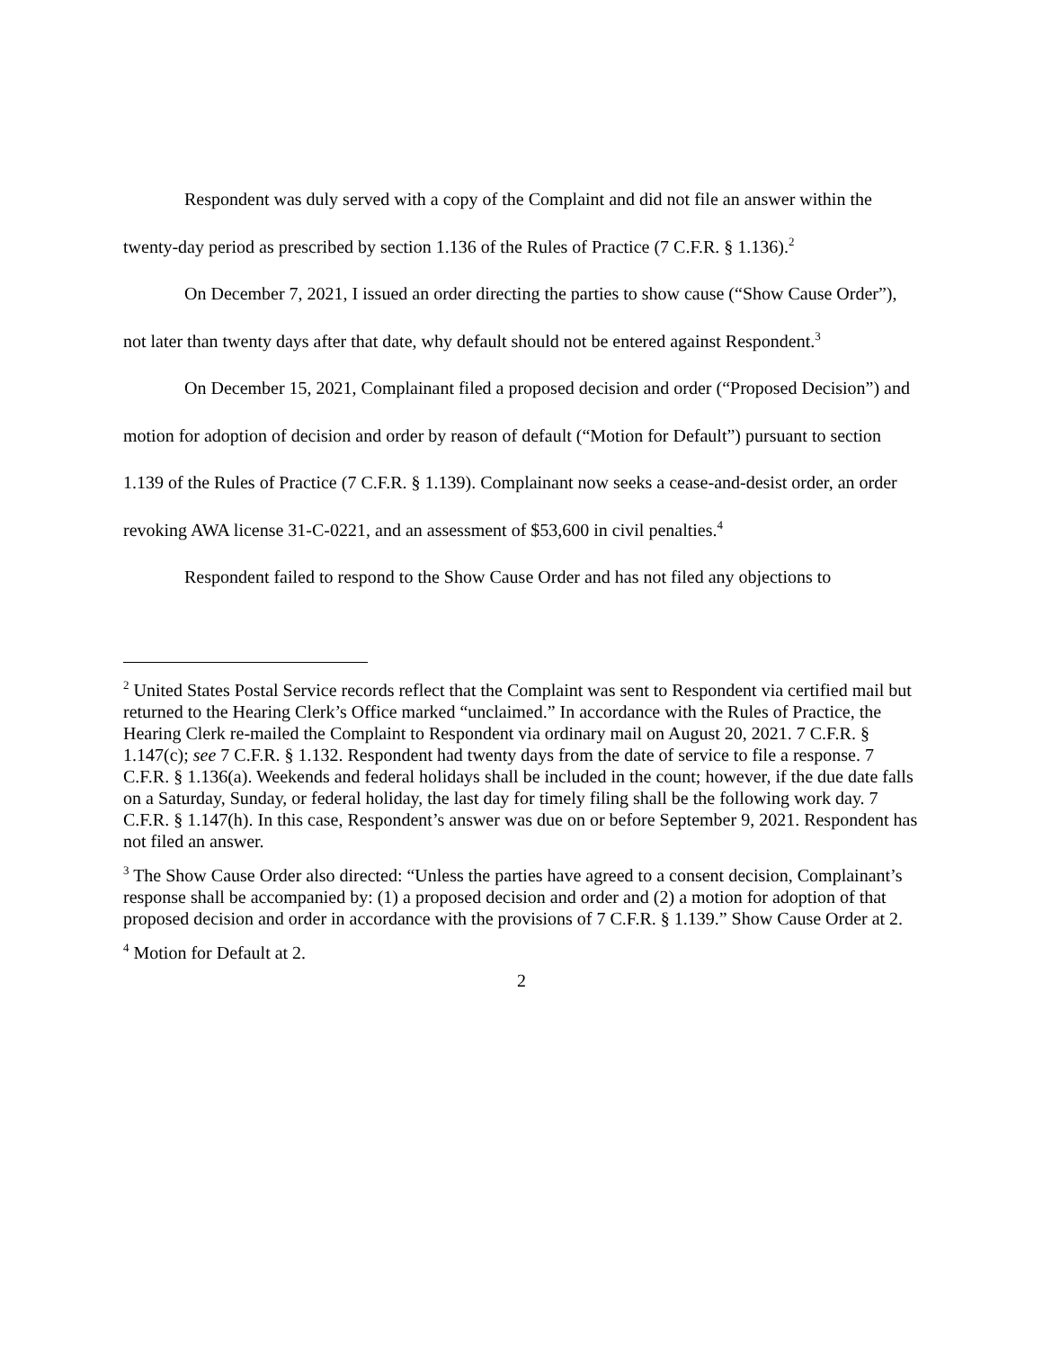Respondent was duly served with a copy of the Complaint and did not file an answer within the twenty-day period as prescribed by section 1.136 of the Rules of Practice (7 C.F.R. § 1.136).<sup>2</sup>
On December 7, 2021, I issued an order directing the parties to show cause (“Show Cause Order”), not later than twenty days after that date, why default should not be entered against Respondent.<sup>3</sup>
On December 15, 2021, Complainant filed a proposed decision and order (“Proposed Decision”) and motion for adoption of decision and order by reason of default (“Motion for Default”) pursuant to section 1.139 of the Rules of Practice (7 C.F.R. § 1.139). Complainant now seeks a cease-and-desist order, an order revoking AWA license 31-C-0221, and an assessment of $53,600 in civil penalties.<sup>4</sup>
Respondent failed to respond to the Show Cause Order and has not filed any objections to
<sup>2</sup> United States Postal Service records reflect that the Complaint was sent to Respondent via certified mail but returned to the Hearing Clerk’s Office marked “unclaimed.” In accordance with the Rules of Practice, the Hearing Clerk re-mailed the Complaint to Respondent via ordinary mail on August 20, 2021. 7 C.F.R. § 1.147(c); see 7 C.F.R. § 1.132. Respondent had twenty days from the date of service to file a response. 7 C.F.R. § 1.136(a). Weekends and federal holidays shall be included in the count; however, if the due date falls on a Saturday, Sunday, or federal holiday, the last day for timely filing shall be the following work day. 7 C.F.R. § 1.147(h). In this case, Respondent’s answer was due on or before September 9, 2021. Respondent has not filed an answer.
<sup>3</sup> The Show Cause Order also directed: “Unless the parties have agreed to a consent decision, Complainant’s response shall be accompanied by: (1) a proposed decision and order and (2) a motion for adoption of that proposed decision and order in accordance with the provisions of 7 C.F.R. § 1.139.” Show Cause Order at 2.
<sup>4</sup> Motion for Default at 2.
2